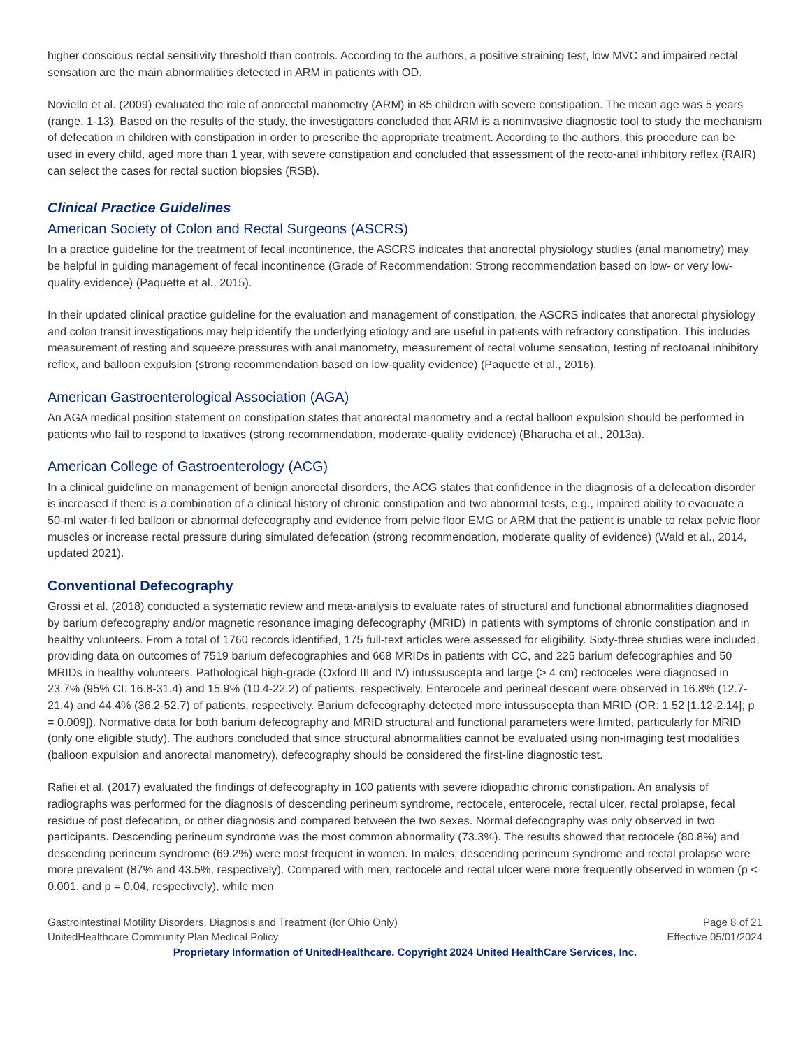higher conscious rectal sensitivity threshold than controls. According to the authors, a positive straining test, low MVC and impaired rectal sensation are the main abnormalities detected in ARM in patients with OD.
Noviello et al. (2009) evaluated the role of anorectal manometry (ARM) in 85 children with severe constipation. The mean age was 5 years (range, 1-13). Based on the results of the study, the investigators concluded that ARM is a noninvasive diagnostic tool to study the mechanism of defecation in children with constipation in order to prescribe the appropriate treatment. According to the authors, this procedure can be used in every child, aged more than 1 year, with severe constipation and concluded that assessment of the recto-anal inhibitory reflex (RAIR) can select the cases for rectal suction biopsies (RSB).
Clinical Practice Guidelines
American Society of Colon and Rectal Surgeons (ASCRS)
In a practice guideline for the treatment of fecal incontinence, the ASCRS indicates that anorectal physiology studies (anal manometry) may be helpful in guiding management of fecal incontinence (Grade of Recommendation: Strong recommendation based on low- or very low-quality evidence) (Paquette et al., 2015).
In their updated clinical practice guideline for the evaluation and management of constipation, the ASCRS indicates that anorectal physiology and colon transit investigations may help identify the underlying etiology and are useful in patients with refractory constipation. This includes measurement of resting and squeeze pressures with anal manometry, measurement of rectal volume sensation, testing of rectoanal inhibitory reflex, and balloon expulsion (strong recommendation based on low-quality evidence) (Paquette et al., 2016).
American Gastroenterological Association (AGA)
An AGA medical position statement on constipation states that anorectal manometry and a rectal balloon expulsion should be performed in patients who fail to respond to laxatives (strong recommendation, moderate-quality evidence) (Bharucha et al., 2013a).
American College of Gastroenterology (ACG)
In a clinical guideline on management of benign anorectal disorders, the ACG states that confidence in the diagnosis of a defecation disorder is increased if there is a combination of a clinical history of chronic constipation and two abnormal tests, e.g., impaired ability to evacuate a 50-ml water-fi led balloon or abnormal defecography and evidence from pelvic floor EMG or ARM that the patient is unable to relax pelvic floor muscles or increase rectal pressure during simulated defecation (strong recommendation, moderate quality of evidence) (Wald et al., 2014, updated 2021).
Conventional Defecography
Grossi et al. (2018) conducted a systematic review and meta-analysis to evaluate rates of structural and functional abnormalities diagnosed by barium defecography and/or magnetic resonance imaging defecography (MRID) in patients with symptoms of chronic constipation and in healthy volunteers. From a total of 1760 records identified, 175 full-text articles were assessed for eligibility. Sixty-three studies were included, providing data on outcomes of 7519 barium defecographies and 668 MRIDs in patients with CC, and 225 barium defecographies and 50 MRIDs in healthy volunteers. Pathological high-grade (Oxford III and IV) intussuscepta and large (> 4 cm) rectoceles were diagnosed in 23.7% (95% CI: 16.8-31.4) and 15.9% (10.4-22.2) of patients, respectively. Enterocele and perineal descent were observed in 16.8% (12.7-21.4) and 44.4% (36.2-52.7) of patients, respectively. Barium defecography detected more intussuscepta than MRID (OR: 1.52 [1.12-2.14]; p = 0.009]). Normative data for both barium defecography and MRID structural and functional parameters were limited, particularly for MRID (only one eligible study). The authors concluded that since structural abnormalities cannot be evaluated using non-imaging test modalities (balloon expulsion and anorectal manometry), defecography should be considered the first-line diagnostic test.
Rafiei et al. (2017) evaluated the findings of defecography in 100 patients with severe idiopathic chronic constipation. An analysis of radiographs was performed for the diagnosis of descending perineum syndrome, rectocele, enterocele, rectal ulcer, rectal prolapse, fecal residue of post defecation, or other diagnosis and compared between the two sexes. Normal defecography was only observed in two participants. Descending perineum syndrome was the most common abnormality (73.3%). The results showed that rectocele (80.8%) and descending perineum syndrome (69.2%) were most frequent in women. In males, descending perineum syndrome and rectal prolapse were more prevalent (87% and 43.5%, respectively). Compared with men, rectocele and rectal ulcer were more frequently observed in women (p < 0.001, and p = 0.04, respectively), while men
Gastrointestinal Motility Disorders, Diagnosis and Treatment (for Ohio Only)
UnitedHealthcare Community Plan Medical Policy
Page 8 of 21
Effective 05/01/2024
Proprietary Information of UnitedHealthcare. Copyright 2024 United HealthCare Services, Inc.